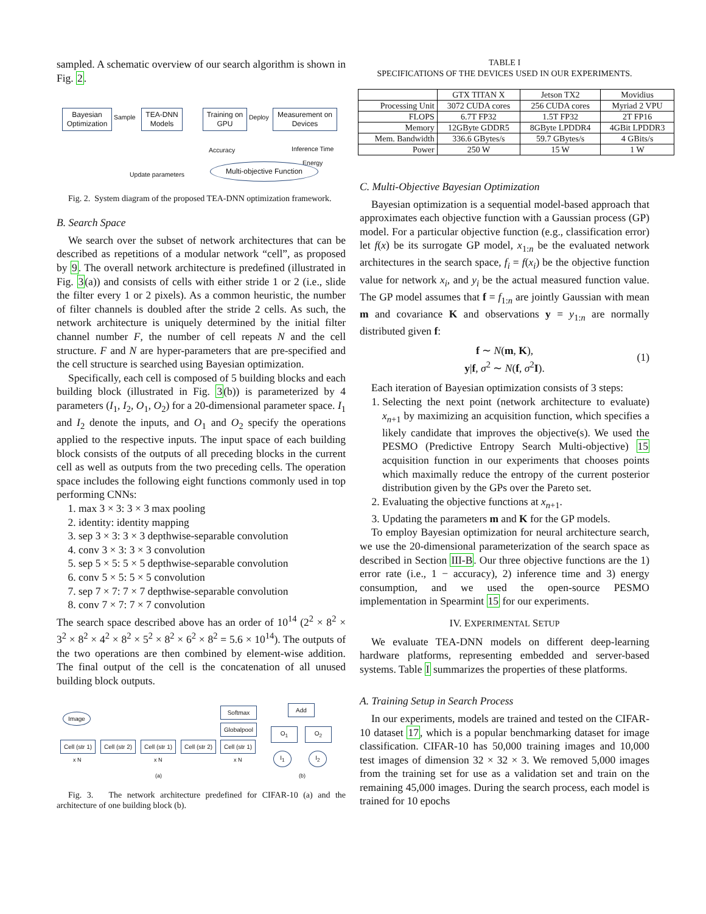sampled. A schematic overview of our search algorithm is shown in Fig. 2.
Bayesian Optimization
Sample
TEA-DNN Models
Training on GPU
Deploy
Measurement on Devices
Accuracy
Inference Time
Energy
Update parameters
Multi-objective Function
Fig. 2. System diagram of the proposed TEA-DNN optimization framework.
B. Search Space
We search over the subset of network architectures that can be described as repetitions of a modular network “cell”, as proposed by 9. The overall network architecture is predefined (illustrated in Fig. 3(a)) and consists of cells with either stride 1 or 2 (i.e., slide the filter every 1 or 2 pixels). As a common heuristic, the number of filter channels is doubled after the stride 2 cells. As such, the network architecture is uniquely determined by the initial filter channel number F, the number of cell repeats N and the cell structure. F and N are hyper-parameters that are pre-specified and the cell structure is searched using Bayesian optimization.
Specifically, each cell is composed of 5 building blocks and each building block (illustrated in Fig. 3(b)) is parameterized by 4 parameters (I<sub>1</sub>, I<sub>2</sub>, O<sub>1</sub>, O<sub>2</sub>) for a 20-dimensional parameter space. I<sub>1</sub> and I<sub>2</sub> denote the inputs, and O<sub>1</sub> and O<sub>2</sub> specify the operations applied to the respective inputs. The input space of each building block consists of the outputs of all preceding blocks in the current cell as well as outputs from the two preceding cells. The operation space includes the following eight functions commonly used in top performing CNNs:
1. max 3 × 3: 3 × 3 max pooling
2. identity: identity mapping
3. sep 3 × 3: 3 × 3 depthwise-separable convolution
4. conv 3 × 3: 3 × 3 convolution
5. sep 5 × 5: 5 × 5 depthwise-separable convolution
6. conv 5 × 5: 5 × 5 convolution
7. sep 7 × 7: 7 × 7 depthwise-separable convolution
8. conv 7 × 7: 7 × 7 convolution
The search space described above has an order of 10<sup>14</sup> (2<sup>2</sup> × 8<sup>2</sup> × 3<sup>2</sup> × 8<sup>2</sup> × 4<sup>2</sup> × 8<sup>2</sup> × 5<sup>2</sup> × 8<sup>2</sup> × 6<sup>2</sup> × 8<sup>2</sup> = 5.6 × 10<sup>14</sup>). The outputs of the two operations are then combined by element-wise addition. The final output of the cell is the concatenation of all unused building block outputs.
Image
Softmax
Globalpool
Cell (str 1)
Cell (str 2)
Cell (str 1)
Cell (str 2)
Cell (str 1)
x N x N x N
(a)
Add
O<sub>1</sub> O<sub>2</sub>
I<sub>1</sub> I<sub>2</sub>
(b)
Fig. 3. The network architecture predefined for CIFAR-10 (a) and the architecture of one building block (b).
TABLE I
SPECIFICATIONS OF THE DEVICES USED IN OUR EXPERIMENTS.
| | GTX TITAN X | Jetson TX2 | Movidius |
| Processing Unit | 3072 CUDA cores | 256 CUDA cores | Myriad 2 VPU |
| FLOPS | 6.7T FP32 | 1.5T FP32 | 2T FP16 |
| Memory | 12GByte GDDR5 | 8GByte LPDDR4 | 4GBit LPDDR3 |
| Mem. Bandwidth | 336.6 GBytes/s | 59.7 GBytes/s | 4 GBits/s |
| Power | 250 W | 15 W | 1 W |
C. Multi-Objective Bayesian Optimization
Bayesian optimization is a sequential model-based approach that approximates each objective function with a Gaussian process (GP) model. For a particular objective function (e.g., classification error) let f(x) be its surrogate GP model, x<sub>1:n</sub> be the evaluated network architectures in the search space, f<sub>i</sub> = f(x<sub>i</sub>) be the objective function value for network x<sub>i</sub>, and y<sub>i</sub> be the actual measured function value. The GP model assumes that f = f<sub>1:n</sub> are jointly Gaussian with mean m and covariance K and observations y = y<sub>1:n</sub> are normally distributed given f:
f ∼ N(m, K),
y|f, σ<sup>2</sup> ∼ N(f, σ<sup>2</sup>I).
(1)
Each iteration of Bayesian optimization consists of 3 steps:
1. Selecting the next point (network architecture to evaluate) x<sub>n+1</sub> by maximizing an acquisition function, which specifies a likely candidate that improves the objective(s). We used the PESMO (Predictive Entropy Search Multi-objective) 15 acquisition function in our experiments that chooses points which maximally reduce the entropy of the current posterior distribution given by the GPs over the Pareto set.
2. Evaluating the objective functions at x<sub>n+1</sub>.
3. Updating the parameters m and K for the GP models.
To employ Bayesian optimization for neural architecture search, we use the 20-dimensional parameterization of the search space as described in Section III-B. Our three objective functions are the 1) error rate (i.e., 1 − accuracy), 2) inference time and 3) energy consumption, and we used the open-source PESMO implementation in Spearmint 15 for our experiments.
IV. EXPERIMENTAL SETUP
We evaluate TEA-DNN models on different deep-learning hardware platforms, representing embedded and server-based systems. Table I summarizes the properties of these platforms.
A. Training Setup in Search Process
In our experiments, models are trained and tested on the CIFAR-10 dataset 17, which is a popular benchmarking dataset for image classification. CIFAR-10 has 50,000 training images and 10,000 test images of dimension 32 × 32 × 3. We removed 5,000 images from the training set for use as a validation set and train on the remaining 45,000 images. During the search process, each model is trained for 10 epochs